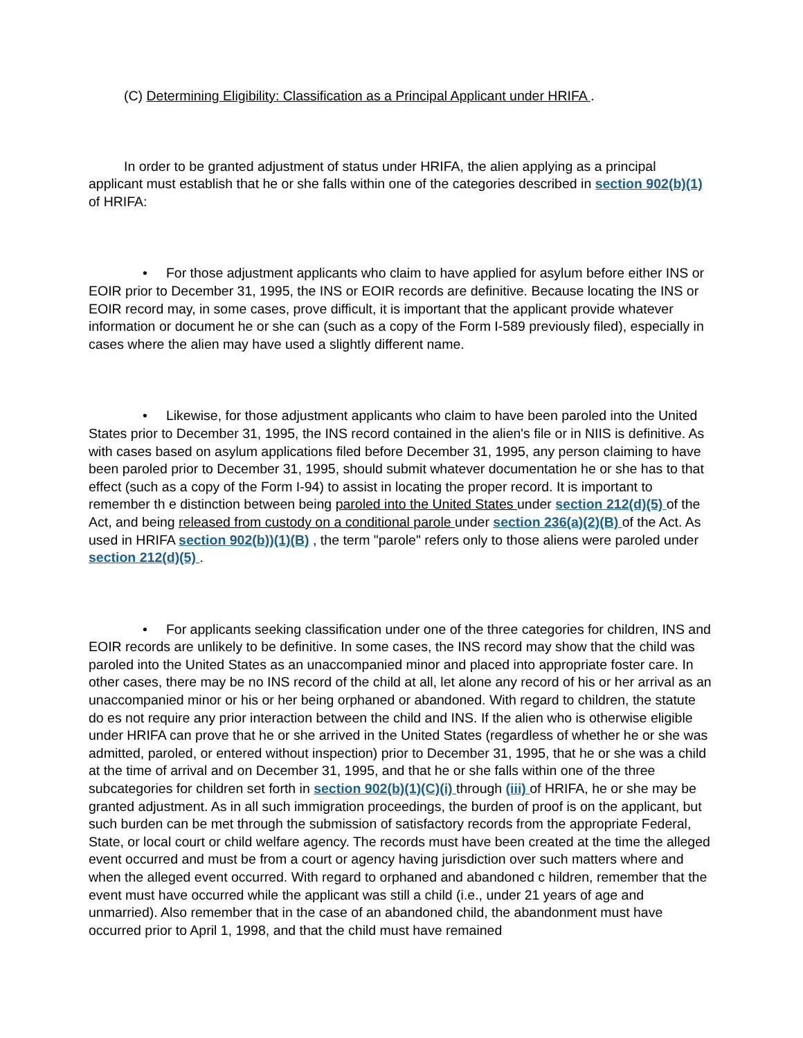(C) Determining Eligibility: Classification as a Principal Applicant under HRIFA .
In order to be granted adjustment of status under HRIFA, the alien applying as a principal applicant must establish that he or she falls within one of the categories described in section 902(b)(1) of HRIFA:
• For those adjustment applicants who claim to have applied for asylum before either INS or EOIR prior to December 31, 1995, the INS or EOIR records are definitive. Because locating the INS or EOIR record may, in some cases, prove difficult, it is important that the applicant provide whatever information or document he or she can (such as a copy of the Form I-589 previously filed), especially in cases where the alien may have used a slightly different name.
• Likewise, for those adjustment applicants who claim to have been paroled into the United States prior to December 31, 1995, the INS record contained in the alien's file or in NIIS is definitive. As with cases based on asylum applications filed before December 31, 1995, any person claiming to have been paroled prior to December 31, 1995, should submit whatever documentation he or she has to that effect (such as a copy of the Form I-94) to assist in locating the proper record. It is important to remember th e distinction between being paroled into the United States under section 212(d)(5) of the Act, and being released from custody on a conditional parole under section 236(a)(2)(B) of the Act. As used in HRIFA section 902(b))(1)(B) , the term "parole" refers only to those aliens were paroled under section 212(d)(5) .
• For applicants seeking classification under one of the three categories for children, INS and EOIR records are unlikely to be definitive. In some cases, the INS record may show that the child was paroled into the United States as an unaccompanied minor and placed into appropriate foster care. In other cases, there may be no INS record of the child at all, let alone any record of his or her arrival as an unaccompanied minor or his or her being orphaned or abandoned. With regard to children, the statute do es not require any prior interaction between the child and INS. If the alien who is otherwise eligible under HRIFA can prove that he or she arrived in the United States (regardless of whether he or she was admitted, paroled, or entered without inspection) prior to December 31, 1995, that he or she was a child at the time of arrival and on December 31, 1995, and that he or she falls within one of the three subcategories for children set forth in section 902(b)(1)(C)(i) through (iii) of HRIFA, he or she may be granted adjustment. As in all such immigration proceedings, the burden of proof is on the applicant, but such burden can be met through the submission of satisfactory records from the appropriate Federal, State, or local court or child welfare agency. The records must have been created at the time the alleged event occurred and must be from a court or agency having jurisdiction over such matters where and when the alleged event occurred. With regard to orphaned and abandoned c hildren, remember that the event must have occurred while the applicant was still a child (i.e., under 21 years of age and unmarried). Also remember that in the case of an abandoned child, the abandonment must have occurred prior to April 1, 1998, and that the child must have remained